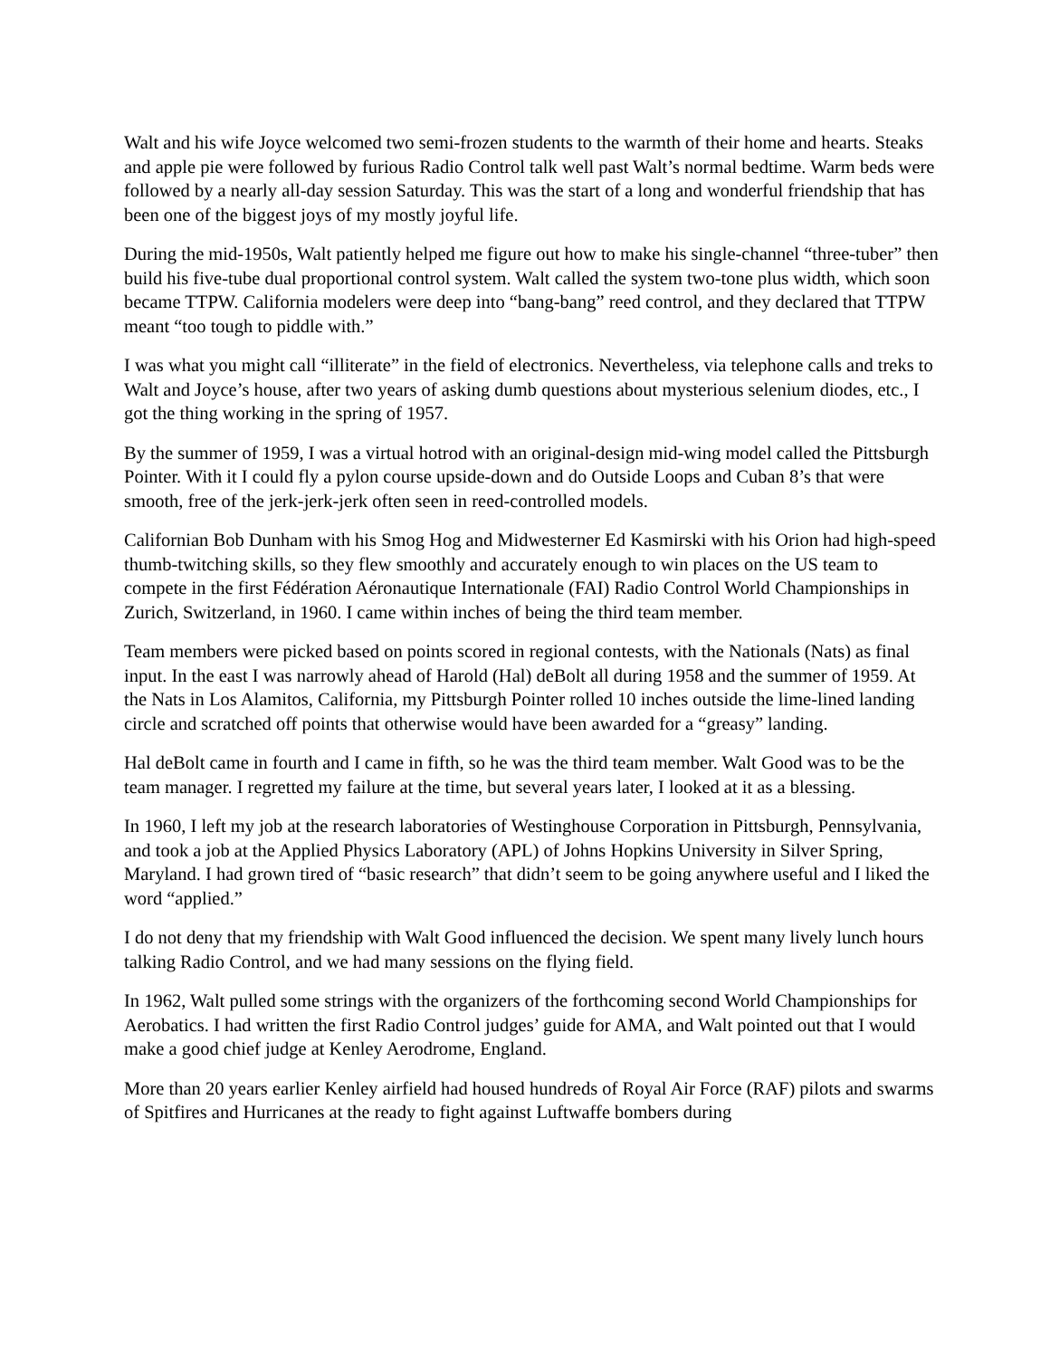Walt and his wife Joyce welcomed two semi-frozen students to the warmth of their home and hearts. Steaks and apple pie were followed by furious Radio Control talk well past Walt’s normal bedtime. Warm beds were followed by a nearly all-day session Saturday. This was the start of a long and wonderful friendship that has been one of the biggest joys of my mostly joyful life.
During the mid-1950s, Walt patiently helped me figure out how to make his single-channel “three-tuber” then build his five-tube dual proportional control system. Walt called the system two-tone plus width, which soon became TTPW. California modelers were deep into “bang-bang” reed control, and they declared that TTPW meant “too tough to piddle with.”
I was what you might call “illiterate” in the field of electronics. Nevertheless, via telephone calls and treks to Walt and Joyce’s house, after two years of asking dumb questions about mysterious selenium diodes, etc., I got the thing working in the spring of 1957.
By the summer of 1959, I was a virtual hotrod with an original-design mid-wing model called the Pittsburgh Pointer. With it I could fly a pylon course upside-down and do Outside Loops and Cuban 8’s that were smooth, free of the jerk-jerk-jerk often seen in reed-controlled models.
Californian Bob Dunham with his Smog Hog and Midwesterner Ed Kasmirski with his Orion had high-speed thumb-twitching skills, so they flew smoothly and accurately enough to win places on the US team to compete in the first Fédération Aéronautique Internationale (FAI) Radio Control World Championships in Zurich, Switzerland, in 1960. I came within inches of being the third team member.
Team members were picked based on points scored in regional contests, with the Nationals (Nats) as final input. In the east I was narrowly ahead of Harold (Hal) deBolt all during 1958 and the summer of 1959. At the Nats in Los Alamitos, California, my Pittsburgh Pointer rolled 10 inches outside the lime-lined landing circle and scratched off points that otherwise would have been awarded for a “greasy” landing.
Hal deBolt came in fourth and I came in fifth, so he was the third team member. Walt Good was to be the team manager. I regretted my failure at the time, but several years later, I looked at it as a blessing.
In 1960, I left my job at the research laboratories of Westinghouse Corporation in Pittsburgh, Pennsylvania, and took a job at the Applied Physics Laboratory (APL) of Johns Hopkins University in Silver Spring, Maryland. I had grown tired of “basic research” that didn’t seem to be going anywhere useful and I liked the word “applied.”
I do not deny that my friendship with Walt Good influenced the decision. We spent many lively lunch hours talking Radio Control, and we had many sessions on the flying field.
In 1962, Walt pulled some strings with the organizers of the forthcoming second World Championships for Aerobatics. I had written the first Radio Control judges’ guide for AMA, and Walt pointed out that I would make a good chief judge at Kenley Aerodrome, England.
More than 20 years earlier Kenley airfield had housed hundreds of Royal Air Force (RAF) pilots and swarms of Spitfires and Hurricanes at the ready to fight against Luftwaffe bombers during